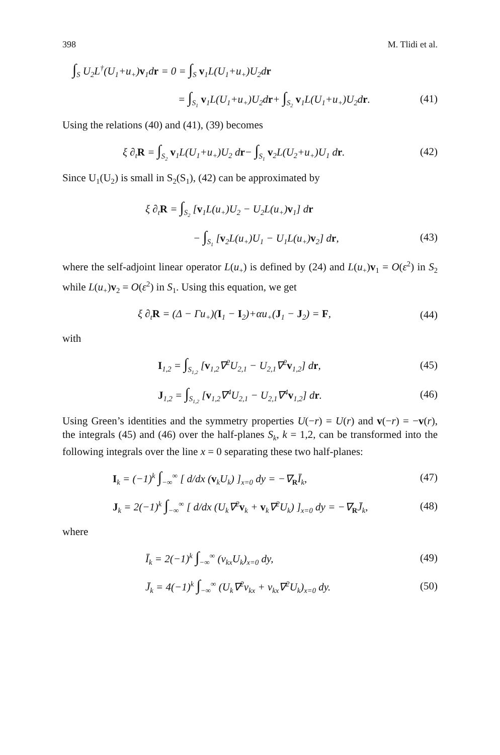398 M. Tlidi et al.
∫<sub>S</sub> U<sub>2</sub>L<sup>†</sup>(U<sub>1</sub>+u<sub>+</sub>)v<sub>1</sub>dr = 0 = ∫<sub>S</sub> v<sub>1</sub>L(U<sub>1</sub>+u<sub>+</sub>)U<sub>2</sub>dr
= ∫<sub>S<sub>1</sub></sub> v<sub>1</sub>L(U<sub>1</sub>+u<sub>+</sub>)U<sub>2</sub>dr+ ∫<sub>S<sub>2</sub></sub> v<sub>1</sub>L(U<sub>1</sub>+u<sub>+</sub>)U<sub>2</sub>dr.
(41)
Using the relations (40) and (41), (39) becomes
ξ ∂<sub>t</sub>R = ∫<sub>S<sub>2</sub></sub> v<sub>1</sub>L(U<sub>1</sub>+u<sub>+</sub>)U<sub>2</sub> dr− ∫<sub>S<sub>1</sub></sub> v<sub>2</sub>L(U<sub>2</sub>+u<sub>+</sub>)U<sub>1</sub> dr.
(42)
Since U<sub>1</sub>(U<sub>2</sub>) is small in S<sub>2</sub>(S<sub>1</sub>), (42) can be approximated by
ξ ∂<sub>t</sub>R = ∫<sub>S<sub>2</sub></sub> [v<sub>1</sub>L(u<sub>+</sub>)U<sub>2</sub> − U<sub>2</sub>L(u<sub>+</sub>)v<sub>1</sub>] dr
− ∫<sub>S<sub>1</sub></sub> [v<sub>2</sub>L(u<sub>+</sub>)U<sub>1</sub> − U<sub>1</sub>L(u<sub>+</sub>)v<sub>2</sub>] dr,
(43)
where the self-adjoint linear operator L(u<sub>+</sub>) is defined by (24) and L(u<sub>+</sub>)v<sub>1</sub> = O(ε<sup>2</sup>) in S<sub>2</sub> while L(u<sub>+</sub>)v<sub>2</sub> = O(ε<sup>2</sup>) in S<sub>1</sub>. Using this equation, we get
ξ ∂<sub>t</sub>R = (Δ − Γu<sub>+</sub>)(I<sub>1</sub> − I<sub>2</sub>)+αu<sub>+</sub>(J<sub>1</sub> − J<sub>2</sub>) = F,
(44)
with
I<sub>1,2</sub> = ∫<sub>S<sub>1,2</sub></sub> [v<sub>1,2</sub>∇<sup>2</sup>U<sub>2,1</sub> − U<sub>2,1</sub>∇<sup>2</sup>v<sub>1,2</sub>] dr,
(45)
J<sub>1,2</sub> = ∫<sub>S<sub>1,2</sub></sub> [v<sub>1,2</sub>∇<sup>4</sup>U<sub>2,1</sub> − U<sub>2,1</sub>∇<sup>4</sup>v<sub>1,2</sub>] dr.
(46)
Using Green’s identities and the symmetry properties U(−r) = U(r) and v(−r) = −v(r), the integrals (45) and (46) over the half-planes S<sub>k</sub>, k = 1,2, can be transformed into the following integrals over the line x = 0 separating these two half-planes:
I<sub>k</sub> = (−1)<sup>k</sup> ∫<sub>−∞</sub><sup>∞</sup> [ d/dx (v<sub>k</sub>U<sub>k</sub>) ]<sub>x=0</sub> dy = −∇<sub>R</sub>Ī<sub>k</sub>,
(47)
J<sub>k</sub> = 2(−1)<sup>k</sup> ∫<sub>−∞</sub><sup>∞</sup> [ d/dx (U<sub>k</sub>∇<sup>2</sup>v<sub>k</sub> + v<sub>k</sub>∇<sup>2</sup>U<sub>k</sub>) ]<sub>x=0</sub> dy = −∇<sub>R</sub>J̄<sub>k</sub>,
(48)
where
Ī<sub>k</sub> = 2(−1)<sup>k</sup> ∫<sub>−∞</sub><sup>∞</sup> (v<sub>kx</sub>U<sub>k</sub>)<sub>x=0</sub> dy,
(49)
J̄<sub>k</sub> = 4(−1)<sup>k</sup> ∫<sub>−∞</sub><sup>∞</sup> (U<sub>k</sub>∇<sup>2</sup>v<sub>kx</sub> + v<sub>kx</sub>∇<sup>2</sup>U<sub>k</sub>)<sub>x=0</sub> dy.
(50)